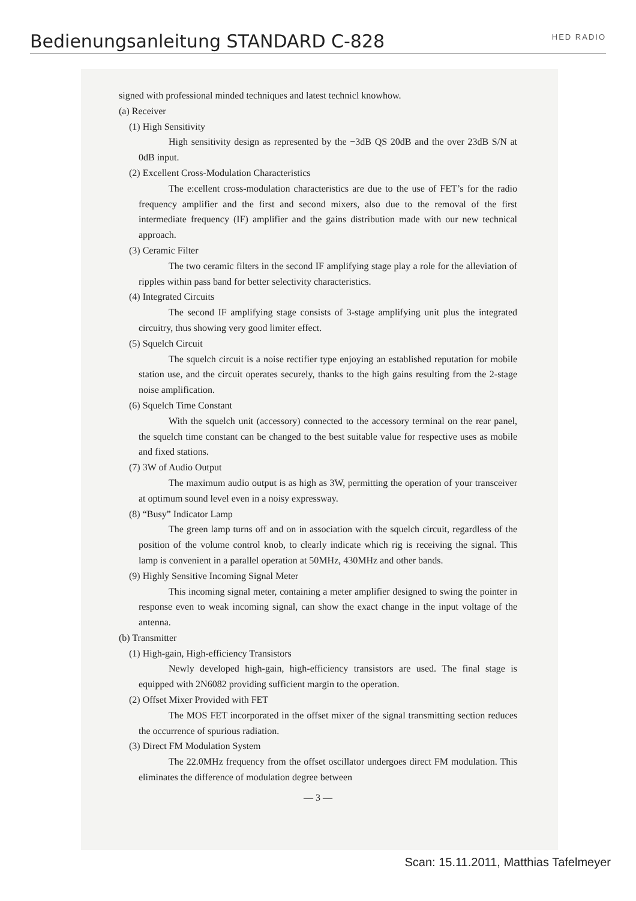Bedienungsanleitung STANDARD C-828
HED RADIO
signed with professional minded techniques and latest technicl knowhow.
(a) Receiver
(1) High Sensitivity
High sensitivity design as represented by the −3dB QS 20dB and the over 23dB S/N at 0dB input.
(2) Excellent Cross-Modulation Characteristics
The e:cellent cross-modulation characteristics are due to the use of FET’s for the radio frequency amplifier and the first and second mixers, also due to the removal of the first intermediate frequency (IF) amplifier and the gains distribution made with our new technical approach.
(3) Ceramic Filter
The two ceramic filters in the second IF amplifying stage play a role for the alleviation of ripples within pass band for better selectivity characteristics.
(4) Integrated Circuits
The second IF amplifying stage consists of 3-stage amplifying unit plus the integrated circuitry, thus showing very good limiter effect.
(5) Squelch Circuit
The squelch circuit is a noise rectifier type enjoying an established reputation for mobile station use, and the circuit operates securely, thanks to the high gains resulting from the 2-stage noise amplification.
(6) Squelch Time Constant
With the squelch unit (accessory) connected to the accessory terminal on the rear panel, the squelch time constant can be changed to the best suitable value for respective uses as mobile and fixed stations.
(7) 3W of Audio Output
The maximum audio output is as high as 3W, permitting the operation of your transceiver at optimum sound level even in a noisy expressway.
(8) “Busy” Indicator Lamp
The green lamp turns off and on in association with the squelch circuit, regardless of the position of the volume control knob, to clearly indicate which rig is receiving the signal. This lamp is convenient in a parallel operation at 50MHz, 430MHz and other bands.
(9) Highly Sensitive Incoming Signal Meter
This incoming signal meter, containing a meter amplifier designed to swing the pointer in response even to weak incoming signal, can show the exact change in the input voltage of the antenna.
(b) Transmitter
(1) High-gain, High-efficiency Transistors
Newly developed high-gain, high-efficiency transistors are used. The final stage is equipped with 2N6082 providing sufficient margin to the operation.
(2) Offset Mixer Provided with FET
The MOS FET incorporated in the offset mixer of the signal transmitting section reduces the occurrence of spurious radiation.
(3) Direct FM Modulation System
The 22.0MHz frequency from the offset oscillator undergoes direct FM modulation. This eliminates the difference of modulation degree between
— 3 —
Scan: 15.11.2011, Matthias Tafelmeyer